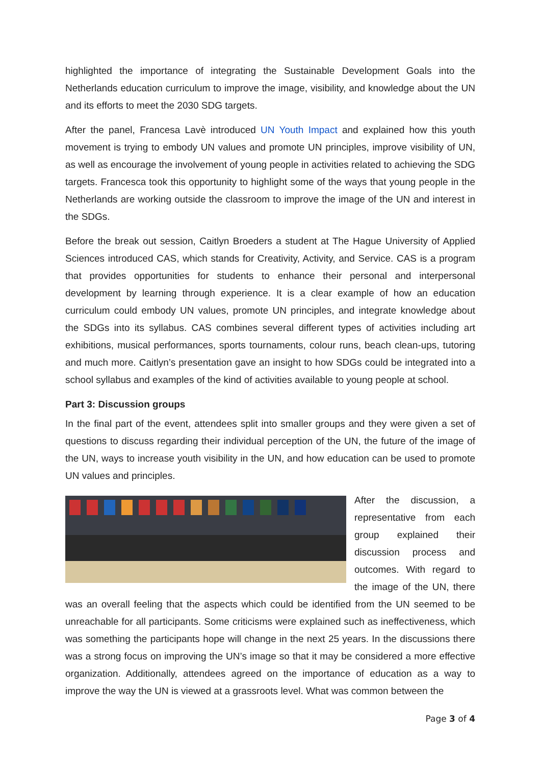highlighted the importance of integrating the Sustainable Development Goals into the Netherlands education curriculum to improve the image, visibility, and knowledge about the UN and its efforts to meet the 2030 SDG targets.
After the panel, Francesa Lavè introduced UN Youth Impact and explained how this youth movement is trying to embody UN values and promote UN principles, improve visibility of UN, as well as encourage the involvement of young people in activities related to achieving the SDG targets. Francesca took this opportunity to highlight some of the ways that young people in the Netherlands are working outside the classroom to improve the image of the UN and interest in the SDGs.
Before the break out session, Caitlyn Broeders a student at The Hague University of Applied Sciences introduced CAS, which stands for Creativity, Activity, and Service. CAS is a program that provides opportunities for students to enhance their personal and interpersonal development by learning through experience. It is a clear example of how an education curriculum could embody UN values, promote UN principles, and integrate knowledge about the SDGs into its syllabus. CAS combines several different types of activities including art exhibitions, musical performances, sports tournaments, colour runs, beach clean-ups, tutoring and much more. Caitlyn’s presentation gave an insight to how SDGs could be integrated into a school syllabus and examples of the kind of activities available to young people at school.
Part 3: Discussion groups
In the final part of the event, attendees split into smaller groups and they were given a set of questions to discuss regarding their individual perception of the UN, the future of the image of the UN, ways to increase youth visibility in the UN, and how education can be used to promote UN values and principles.
After the discussion, a representative from each group explained their discussion process and outcomes. With regard to the image of the UN, there was an overall feeling that the aspects which could be identified from the UN seemed to be unreachable for all participants. Some criticisms were explained such as ineffectiveness, which was something the participants hope will change in the next 25 years. In the discussions there was a strong focus on improving the UN’s image so that it may be considered a more effective organization. Additionally, attendees agreed on the importance of education as a way to improve the way the UN is viewed at a grassroots level. What was common between the
Page 3 of 4